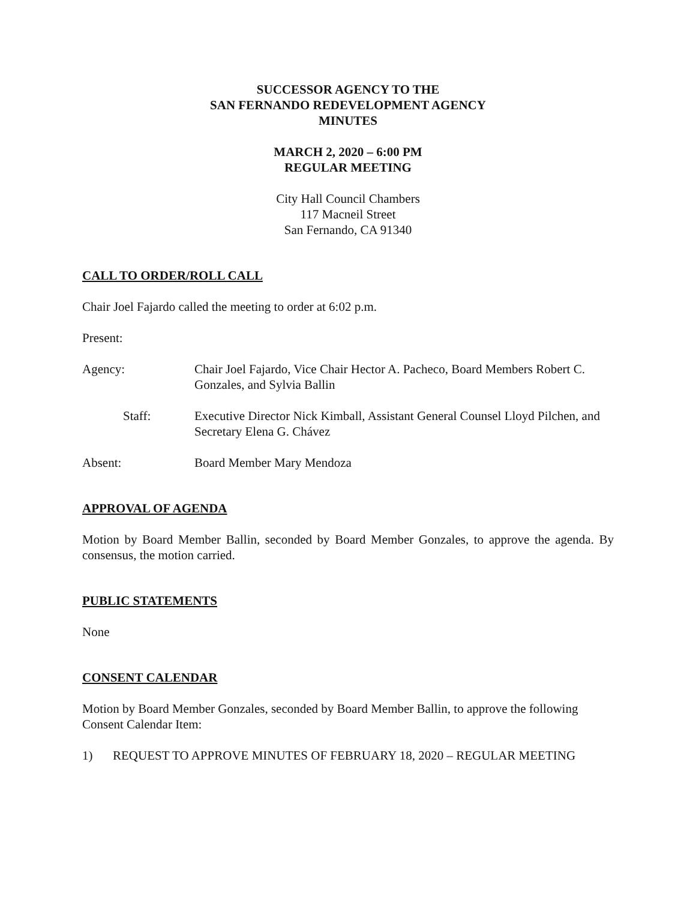SUCCESSOR AGENCY TO THE
SAN FERNANDO REDEVELOPMENT AGENCY
MINUTES
MARCH 2, 2020 – 6:00 PM
REGULAR MEETING
City Hall Council Chambers
117 Macneil Street
San Fernando, CA 91340
CALL TO ORDER/ROLL CALL
Chair Joel Fajardo called the meeting to order at 6:02 p.m.
Present:
Agency: Chair Joel Fajardo, Vice Chair Hector A. Pacheco, Board Members Robert C. Gonzales, and Sylvia Ballin
Staff: Executive Director Nick Kimball, Assistant General Counsel Lloyd Pilchen, and Secretary Elena G. Chávez
Absent: Board Member Mary Mendoza
APPROVAL OF AGENDA
Motion by Board Member Ballin, seconded by Board Member Gonzales, to approve the agenda. By consensus, the motion carried.
PUBLIC STATEMENTS
None
CONSENT CALENDAR
Motion by Board Member Gonzales, seconded by Board Member Ballin, to approve the following Consent Calendar Item:
1) REQUEST TO APPROVE MINUTES OF FEBRUARY 18, 2020 – REGULAR MEETING